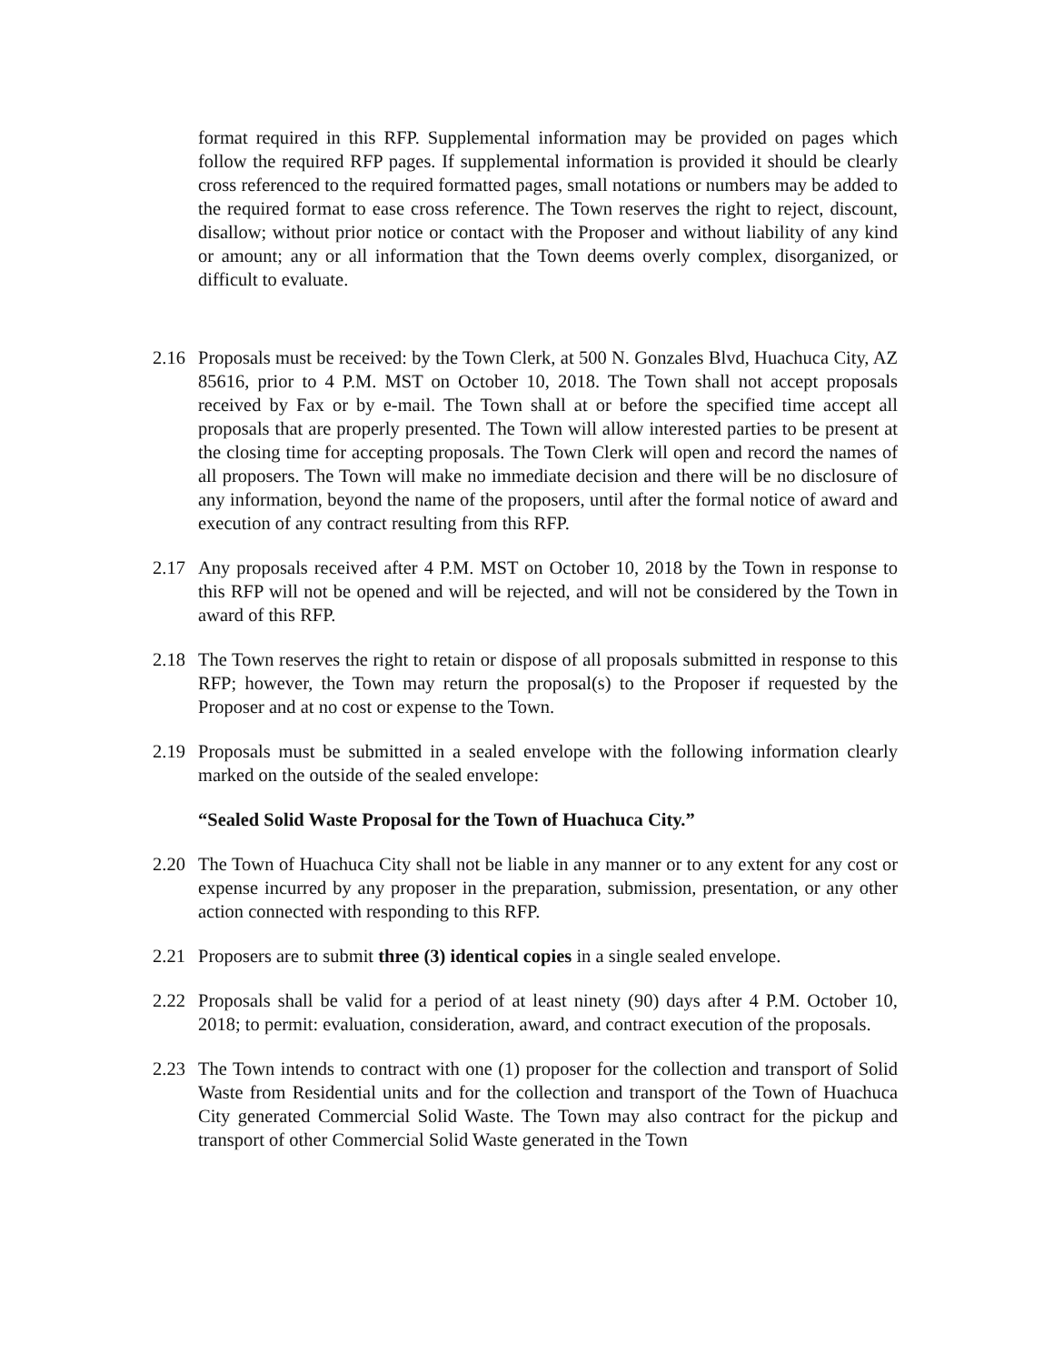format required in this RFP. Supplemental information may be provided on pages which follow the required RFP pages. If supplemental information is provided it should be clearly cross referenced to the required formatted pages, small notations or numbers may be added to the required format to ease cross reference. The Town reserves the right to reject, discount, disallow; without prior notice or contact with the Proposer and without liability of any kind or amount; any or all information that the Town deems overly complex, disorganized, or difficult to evaluate.
2.16 Proposals must be received: by the Town Clerk, at 500 N. Gonzales Blvd, Huachuca City, AZ 85616, prior to 4 P.M. MST on October 10, 2018. The Town shall not accept proposals received by Fax or by e-mail. The Town shall at or before the specified time accept all proposals that are properly presented. The Town will allow interested parties to be present at the closing time for accepting proposals. The Town Clerk will open and record the names of all proposers. The Town will make no immediate decision and there will be no disclosure of any information, beyond the name of the proposers, until after the formal notice of award and execution of any contract resulting from this RFP.
2.17 Any proposals received after 4 P.M. MST on October 10, 2018 by the Town in response to this RFP will not be opened and will be rejected, and will not be considered by the Town in award of this RFP.
2.18 The Town reserves the right to retain or dispose of all proposals submitted in response to this RFP; however, the Town may return the proposal(s) to the Proposer if requested by the Proposer and at no cost or expense to the Town.
2.19 Proposals must be submitted in a sealed envelope with the following information clearly marked on the outside of the sealed envelope:
“Sealed Solid Waste Proposal for the Town of Huachuca City.”
2.20 The Town of Huachuca City shall not be liable in any manner or to any extent for any cost or expense incurred by any proposer in the preparation, submission, presentation, or any other action connected with responding to this RFP.
2.21 Proposers are to submit three (3) identical copies in a single sealed envelope.
2.22 Proposals shall be valid for a period of at least ninety (90) days after 4 P.M. October 10, 2018; to permit: evaluation, consideration, award, and contract execution of the proposals.
2.23 The Town intends to contract with one (1) proposer for the collection and transport of Solid Waste from Residential units and for the collection and transport of the Town of Huachuca City generated Commercial Solid Waste. The Town may also contract for the pickup and transport of other Commercial Solid Waste generated in the Town